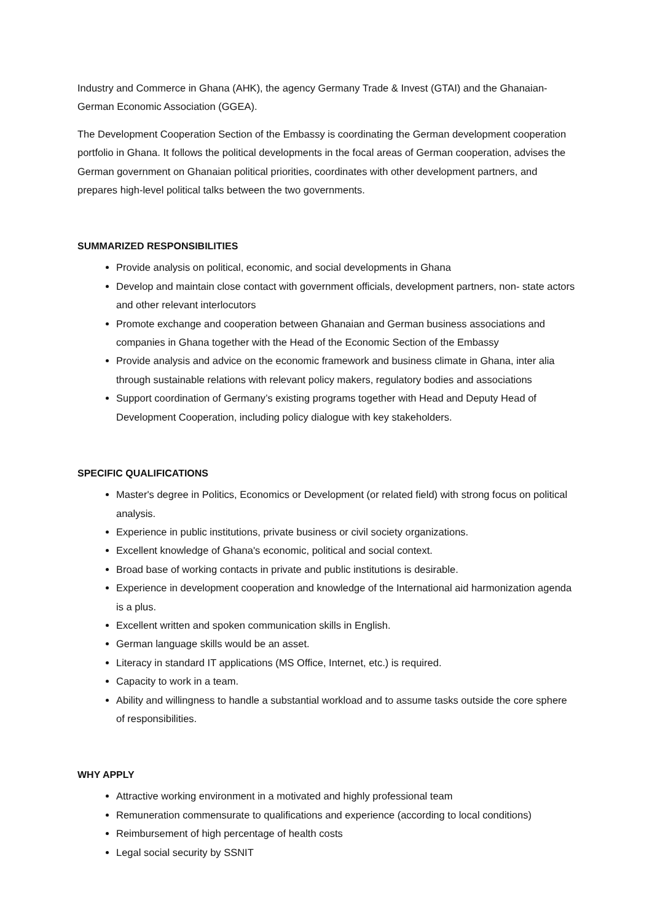Industry and Commerce in Ghana (AHK), the agency Germany Trade & Invest (GTAI) and the Ghanaian-German Economic Association (GGEA).
The Development Cooperation Section of the Embassy is coordinating the German development cooperation portfolio in Ghana. It follows the political developments in the focal areas of German cooperation, advises the German government on Ghanaian political priorities, coordinates with other development partners, and prepares high-level political talks between the two governments.
SUMMARIZED RESPONSIBILITIES
Provide analysis on political, economic, and social developments in Ghana
Develop and maintain close contact with government officials, development partners, non- state actors and other relevant interlocutors
Promote exchange and cooperation between Ghanaian and German business associations and companies in Ghana together with the Head of the Economic Section of the Embassy
Provide analysis and advice on the economic framework and business climate in Ghana, inter alia through sustainable relations with relevant policy makers, regulatory bodies and associations
Support coordination of Germany’s existing programs together with Head and Deputy Head of Development Cooperation, including policy dialogue with key stakeholders.
SPECIFIC QUALIFICATIONS
Master's degree in Politics, Economics or Development (or related field) with strong focus on political analysis.
Experience in public institutions, private business or civil society organizations.
Excellent knowledge of Ghana's economic, political and social context.
Broad base of working contacts in private and public institutions is desirable.
Experience in development cooperation and knowledge of the International aid harmonization agenda is a plus.
Excellent written and spoken communication skills in English.
German language skills would be an asset.
Literacy in standard IT applications (MS Office, Internet, etc.) is required.
Capacity to work in a team.
Ability and willingness to handle a substantial workload and to assume tasks outside the core sphere of responsibilities.
WHY APPLY
Attractive working environment in a motivated and highly professional team
Remuneration commensurate to qualifications and experience (according to local conditions)
Reimbursement of high percentage of health costs
Legal social security by SSNIT